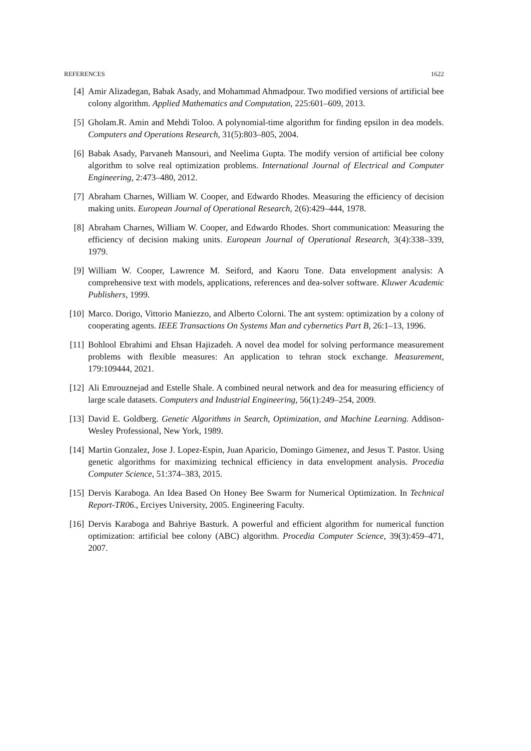REFERENCES 1622
[4] Amir Alizadegan, Babak Asady, and Mohammad Ahmadpour. Two modified versions of artificial bee colony algorithm. Applied Mathematics and Computation, 225:601–609, 2013.
[5] Gholam.R. Amin and Mehdi Toloo. A polynomial-time algorithm for finding epsilon in dea models. Computers and Operations Research, 31(5):803–805, 2004.
[6] Babak Asady, Parvaneh Mansouri, and Neelima Gupta. The modify version of artificial bee colony algorithm to solve real optimization problems. International Journal of Electrical and Computer Engineering, 2:473–480, 2012.
[7] Abraham Charnes, William W. Cooper, and Edwardo Rhodes. Measuring the efficiency of decision making units. European Journal of Operational Research, 2(6):429–444, 1978.
[8] Abraham Charnes, William W. Cooper, and Edwardo Rhodes. Short communication: Measuring the efficiency of decision making units. European Journal of Operational Research, 3(4):338–339, 1979.
[9] William W. Cooper, Lawrence M. Seiford, and Kaoru Tone. Data envelopment analysis: A comprehensive text with models, applications, references and dea-solver software. Kluwer Academic Publishers, 1999.
[10] Marco. Dorigo, Vittorio Maniezzo, and Alberto Colorni. The ant system: optimization by a colony of cooperating agents. IEEE Transactions On Systems Man and cybernetics Part B, 26:1–13, 1996.
[11] Bohlool Ebrahimi and Ehsan Hajizadeh. A novel dea model for solving performance measurement problems with flexible measures: An application to tehran stock exchange. Measurement, 179:109444, 2021.
[12] Ali Emrouznejad and Estelle Shale. A combined neural network and dea for measuring efficiency of large scale datasets. Computers and Industrial Engineering, 56(1):249–254, 2009.
[13] David E. Goldberg. Genetic Algorithms in Search, Optimization, and Machine Learning. Addison-Wesley Professional, New York, 1989.
[14] Martin Gonzalez, Jose J. Lopez-Espin, Juan Aparicio, Domingo Gimenez, and Jesus T. Pastor. Using genetic algorithms for maximizing technical efficiency in data envelopment analysis. Procedia Computer Science, 51:374–383, 2015.
[15] Dervis Karaboga. An Idea Based On Honey Bee Swarm for Numerical Optimization. In Technical Report-TR06., Erciyes University, 2005. Engineering Faculty.
[16] Dervis Karaboga and Bahriye Basturk. A powerful and efficient algorithm for numerical function optimization: artificial bee colony (ABC) algorithm. Procedia Computer Science, 39(3):459–471, 2007.